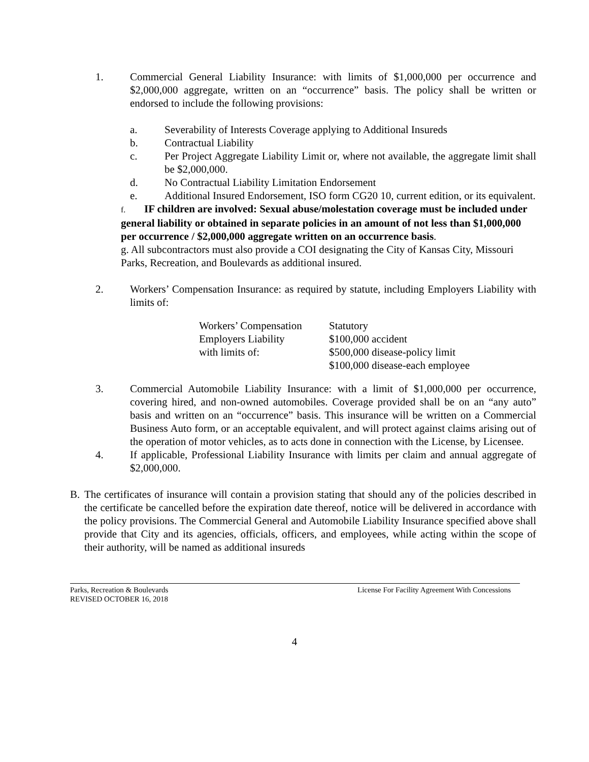1. Commercial General Liability Insurance: with limits of $1,000,000 per occurrence and $2,000,000 aggregate, written on an “occurrence” basis. The policy shall be written or endorsed to include the following provisions:
a. Severability of Interests Coverage applying to Additional Insureds
b. Contractual Liability
c. Per Project Aggregate Liability Limit or, where not available, the aggregate limit shall be $2,000,000.
d. No Contractual Liability Limitation Endorsement
e. Additional Insured Endorsement, ISO form CG20 10, current edition, or its equivalent.
f. IF children are involved: Sexual abuse/molestation coverage must be included under general liability or obtained in separate policies in an amount of not less than $1,000,000 per occurrence / $2,000,000 aggregate written on an occurrence basis.
g. All subcontractors must also provide a COI designating the City of Kansas City, Missouri Parks, Recreation, and Boulevards as additional insured.
2. Workers’ Compensation Insurance: as required by statute, including Employers Liability with limits of:
| Workers’ Compensation | Statutory |
| Employers Liability | $100,000 accident |
| with limits of: | $500,000 disease-policy limit |
| | $100,000 disease-each employee |
3. Commercial Automobile Liability Insurance: with a limit of $1,000,000 per occurrence, covering hired, and non-owned automobiles. Coverage provided shall be on an “any auto” basis and written on an “occurrence” basis. This insurance will be written on a Commercial Business Auto form, or an acceptable equivalent, and will protect against claims arising out of the operation of motor vehicles, as to acts done in connection with the License, by Licensee.
4. If applicable, Professional Liability Insurance with limits per claim and annual aggregate of $2,000,000.
B. The certificates of insurance will contain a provision stating that should any of the policies described in the certificate be cancelled before the expiration date thereof, notice will be delivered in accordance with the policy provisions. The Commercial General and Automobile Liability Insurance specified above shall provide that City and its agencies, officials, officers, and employees, while acting within the scope of their authority, will be named as additional insureds
Parks, Recreation & Boulevards
REVISED OCTOBER 16, 2018 License For Facility Agreement With Concessions
4